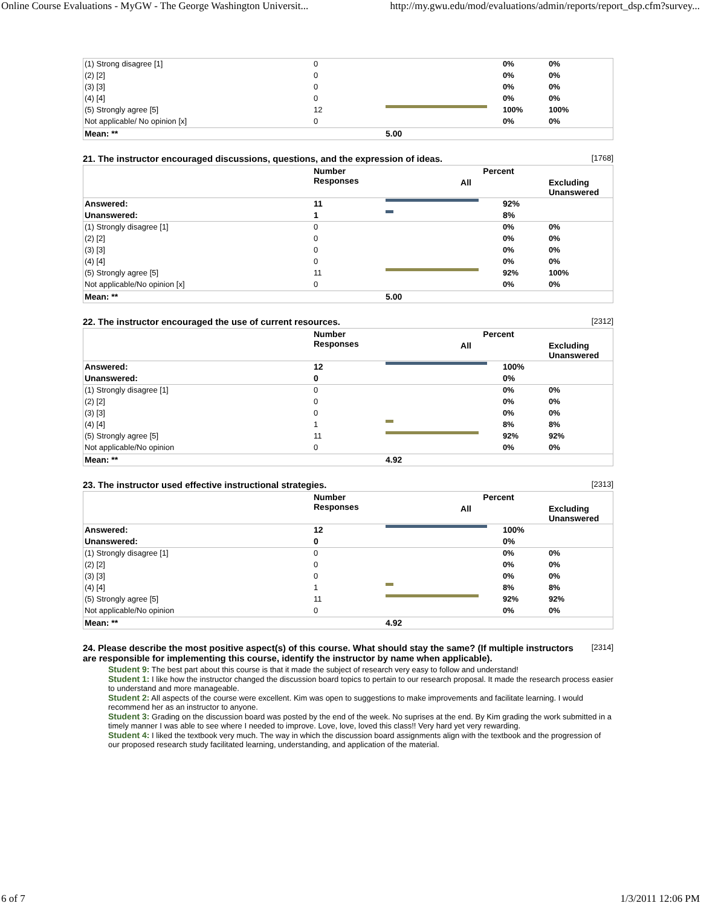Online Course Evaluations - MyGW - The George Washington Universit... http://my.gwu.edu/mod/evaluations/admin/reports/report_dsp.cfm?survey...
| (1) Strong disagree [1] | 0 | | 0% | 0% |
| (2) [2] | 0 | | 0% | 0% |
| (3) [3] | 0 | | 0% | 0% |
| (4) [4] | 0 | | 0% | 0% |
| (5) Strongly agree [5] | 12 | | 100% | 100% |
| Not applicable/ No opinion [x] | 0 | | 0% | 0% |
| Mean: ** | | 5.00 | | |
21. The instructor encouraged discussions, questions, and the expression of ideas. [1768]
| | Number Responses | Percent | | |
| --- | --- | --- | --- | --- |
| | | All | | Excluding Unanswered |
| Answered: | 11 | | 92% | |
| Unanswered: | 1 | | 8% | |
| (1) Strongly disagree [1] | 0 | | 0% | 0% |
| (2) [2] | 0 | | 0% | 0% |
| (3) [3] | 0 | | 0% | 0% |
| (4) [4] | 0 | | 0% | 0% |
| (5) Strongly agree [5] | 11 | | 92% | 100% |
| Not applicable/No opinion [x] | 0 | | 0% | 0% |
| Mean: ** | | 5.00 | | |
22. The instructor encouraged the use of current resources. [2312]
| | Number Responses | Percent | | |
| --- | --- | --- | --- | --- |
| | | All | | Excluding Unanswered |
| Answered: | 12 | | 100% | |
| Unanswered: | 0 | | 0% | |
| (1) Strongly disagree [1] | 0 | | 0% | 0% |
| (2) [2] | 0 | | 0% | 0% |
| (3) [3] | 0 | | 0% | 0% |
| (4) [4] | 1 | | 8% | 8% |
| (5) Strongly agree [5] | 11 | | 92% | 92% |
| Not applicable/No opinion | 0 | | 0% | 0% |
| Mean: ** | | 4.92 | | |
23. The instructor used effective instructional strategies. [2313]
| | Number Responses | Percent | | |
| --- | --- | --- | --- | --- |
| | | All | | Excluding Unanswered |
| Answered: | 12 | | 100% | |
| Unanswered: | 0 | | 0% | |
| (1) Strongly disagree [1] | 0 | | 0% | 0% |
| (2) [2] | 0 | | 0% | 0% |
| (3) [3] | 0 | | 0% | 0% |
| (4) [4] | 1 | | 8% | 8% |
| (5) Strongly agree [5] | 11 | | 92% | 92% |
| Not applicable/No opinion | 0 | | 0% | 0% |
| Mean: ** | | 4.92 | | |
24. Please describe the most positive aspect(s) of this course. What should stay the same? (If multiple instructors are responsible for implementing this course, identify the instructor by name when applicable). [2314]
Student 9: The best part about this course is that it made the subject of research very easy to follow and understand!
Student 1: I like how the instructor changed the discussion board topics to pertain to our research proposal. It made the research process easier to understand and more manageable.
Student 2: All aspects of the course were excellent. Kim was open to suggestions to make improvements and facilitate learning. I would recommend her as an instructor to anyone.
Student 3: Grading on the discussion board was posted by the end of the week. No suprises at the end. By Kim grading the work submitted in a timely manner I was able to see where I needed to improve. Love, love, loved this class!! Very hard yet very rewarding.
Student 4: I liked the textbook very much. The way in which the discussion board assignments align with the textbook and the progression of our proposed research study facilitated learning, understanding, and application of the material.
6 of 7 1/3/2011 12:06 PM